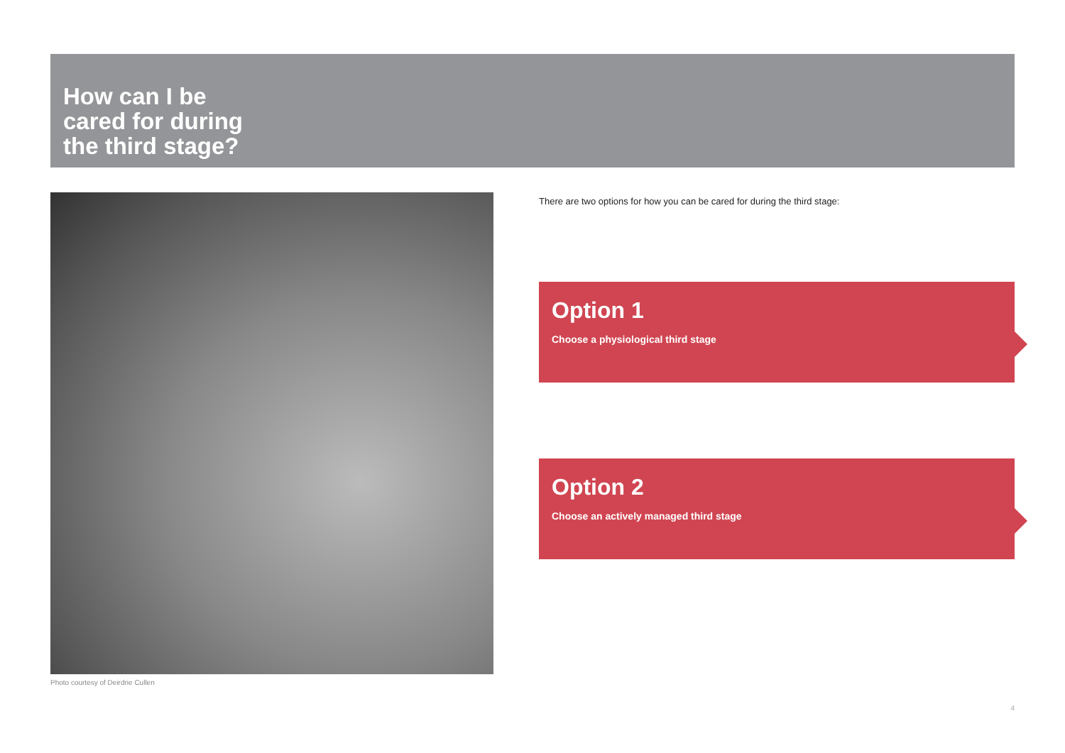How can I be
cared for during
the third stage?
Photo courtesy of Deirdrie Cullen
There are two options for how you can be cared for during the third stage:
Option 1
Choose a physiological third stage
Option 2
Choose an actively managed third stage
4